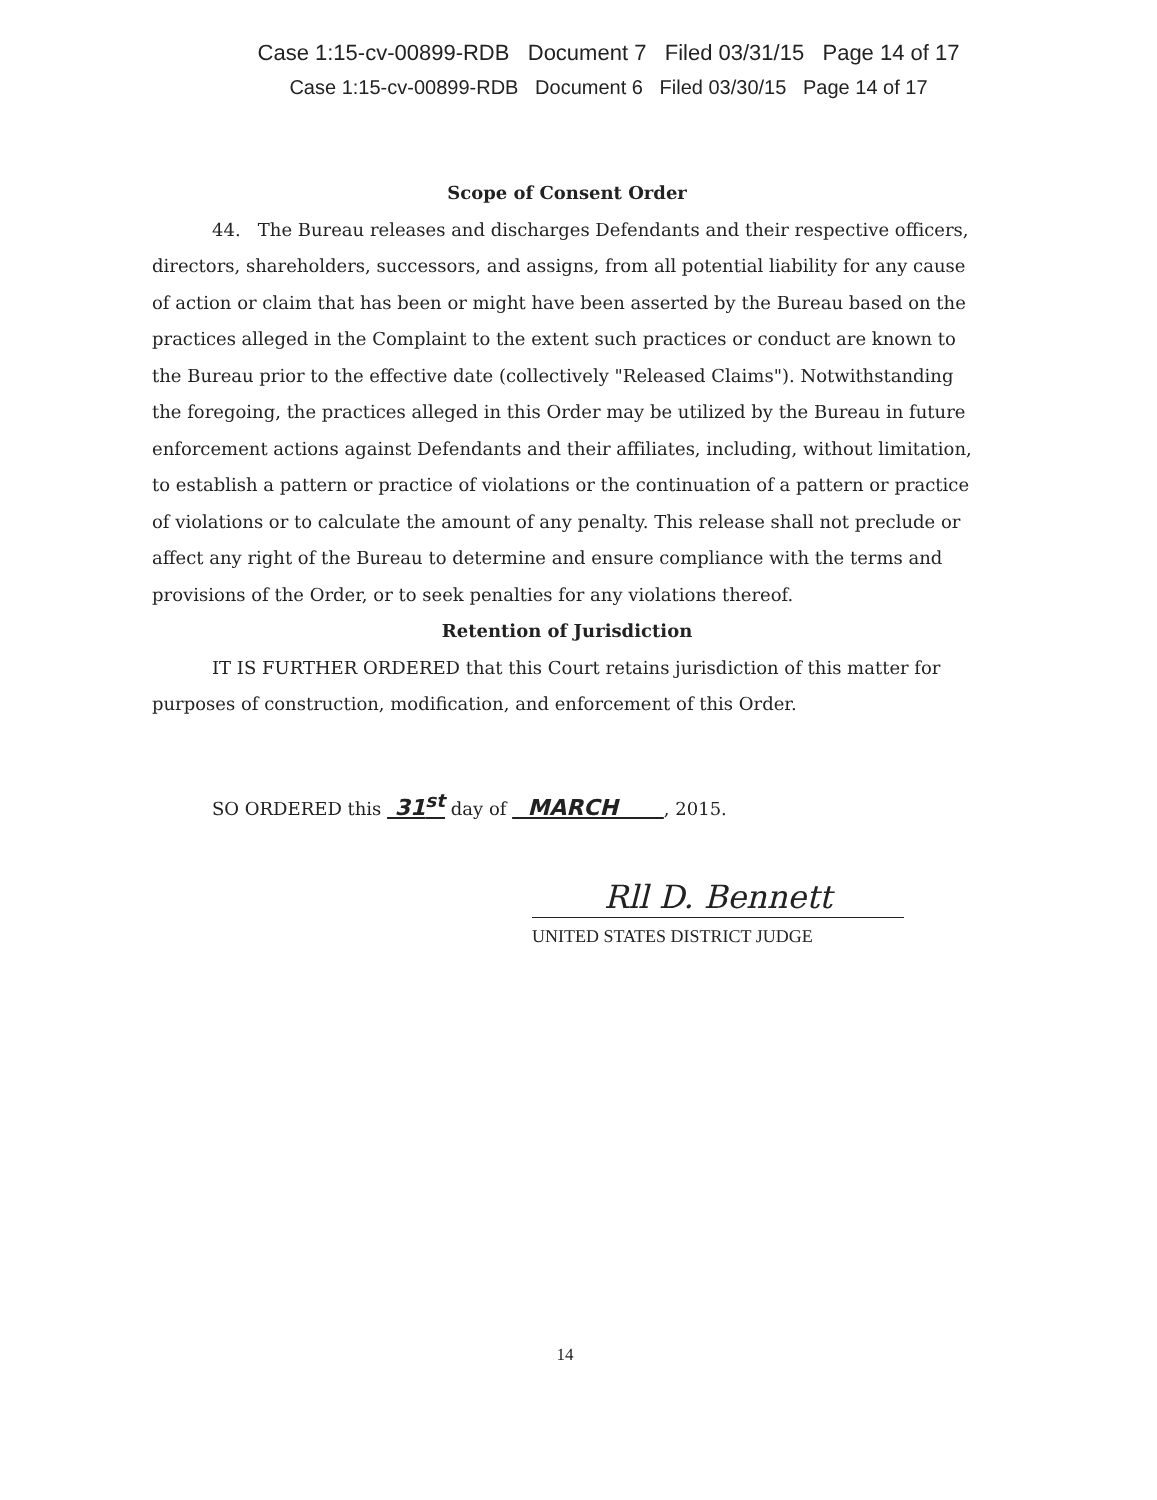Case 1:15-cv-00899-RDB Document 7 Filed 03/31/15 Page 14 of 17
Case 1:15-cv-00899-RDB Document 6 Filed 03/30/15 Page 14 of 17
Scope of Consent Order
44. The Bureau releases and discharges Defendants and their respective officers, directors, shareholders, successors, and assigns, from all potential liability for any cause of action or claim that has been or might have been asserted by the Bureau based on the practices alleged in the Complaint to the extent such practices or conduct are known to the Bureau prior to the effective date (collectively "Released Claims"). Notwithstanding the foregoing, the practices alleged in this Order may be utilized by the Bureau in future enforcement actions against Defendants and their affiliates, including, without limitation, to establish a pattern or practice of violations or the continuation of a pattern or practice of violations or to calculate the amount of any penalty. This release shall not preclude or affect any right of the Bureau to determine and ensure compliance with the terms and provisions of the Order, or to seek penalties for any violations thereof.
Retention of Jurisdiction
IT IS FURTHER ORDERED that this Court retains jurisdiction of this matter for purposes of construction, modification, and enforcement of this Order.
SO ORDERED this 31<sup>st</sup> day of MARCH , 2015.
Rll D. Bennett
UNITED STATES DISTRICT JUDGE
14